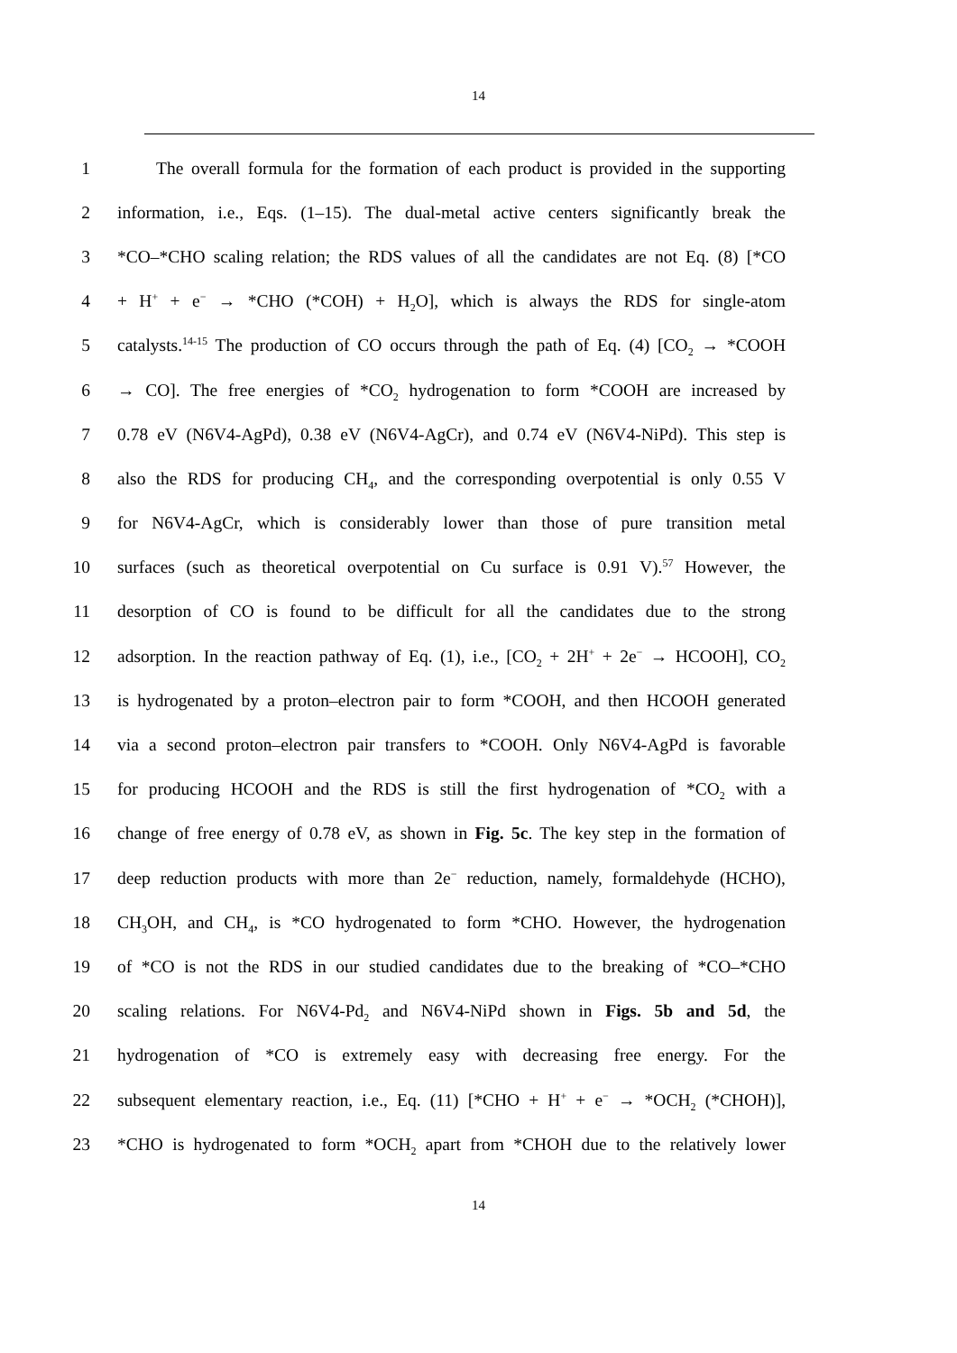14
1 The overall formula for the formation of each product is provided in the supporting
2 information, i.e., Eqs. (1–15). The dual-metal active centers significantly break the
3 *CO–*CHO scaling relation; the RDS values of all the candidates are not Eq. (8) [*CO
4 + H<sup>+</sup> + e<sup>−</sup> → *CHO (*COH) + H<sub>2</sub>O], which is always the RDS for single-atom
5 catalysts.<sup>14-15</sup> The production of CO occurs through the path of Eq. (4) [CO<sub>2</sub> → *COOH
6 → CO]. The free energies of *CO<sub>2</sub> hydrogenation to form *COOH are increased by
7 0.78 eV (N6V4-AgPd), 0.38 eV (N6V4-AgCr), and 0.74 eV (N6V4-NiPd). This step is
8 also the RDS for producing CH<sub>4</sub>, and the corresponding overpotential is only 0.55 V
9 for N6V4-AgCr, which is considerably lower than those of pure transition metal
10 surfaces (such as theoretical overpotential on Cu surface is 0.91 V).<sup>57</sup> However, the
11 desorption of CO is found to be difficult for all the candidates due to the strong
12 adsorption. In the reaction pathway of Eq. (1), i.e., [CO<sub>2</sub> + 2H<sup>+</sup> + 2e<sup>−</sup> → HCOOH], CO<sub>2</sub>
13 is hydrogenated by a proton–electron pair to form *COOH, and then HCOOH generated
14 via a second proton–electron pair transfers to *COOH. Only N6V4-AgPd is favorable
15 for producing HCOOH and the RDS is still the first hydrogenation of *CO<sub>2</sub> with a
16 change of free energy of 0.78 eV, as shown in Fig. 5c. The key step in the formation of
17 deep reduction products with more than 2e<sup>−</sup> reduction, namely, formaldehyde (HCHO),
18 CH<sub>3</sub>OH, and CH<sub>4</sub>, is *CO hydrogenated to form *CHO. However, the hydrogenation
19 of *CO is not the RDS in our studied candidates due to the breaking of *CO–*CHO
20 scaling relations. For N6V4-Pd<sub>2</sub> and N6V4-NiPd shown in Figs. 5b and 5d, the
21 hydrogenation of *CO is extremely easy with decreasing free energy. For the
22 subsequent elementary reaction, i.e., Eq. (11) [*CHO + H<sup>+</sup> + e<sup>−</sup> → *OCH<sub>2</sub> (*CHOH)],
23 *CHO is hydrogenated to form *OCH<sub>2</sub> apart from *CHOH due to the relatively lower
14